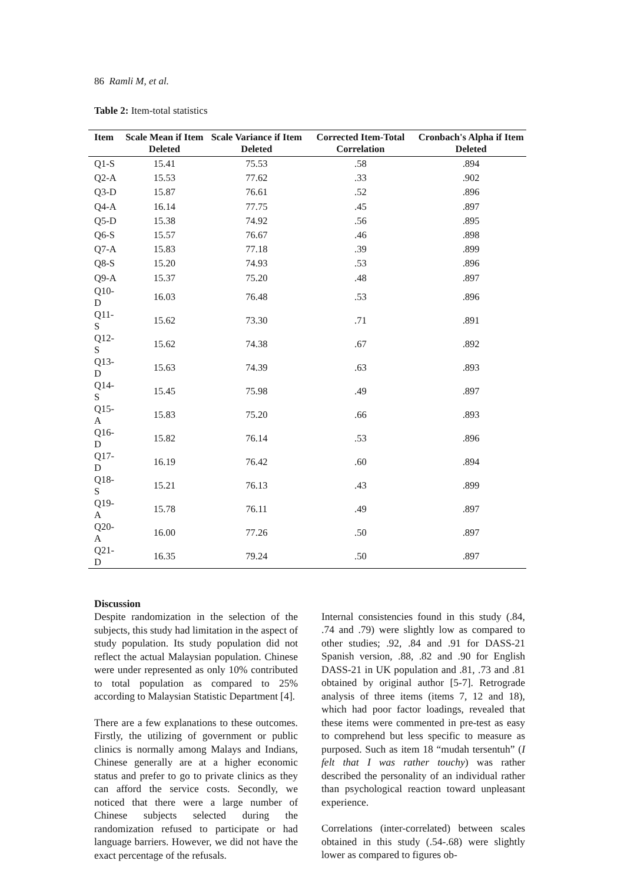86 Ramli M, et al.
Table 2: Item-total statistics
| Item | Scale Mean if Item Deleted | Scale Variance if Item Deleted | Corrected Item-Total Correlation | Cronbach's Alpha if Item Deleted |
| --- | --- | --- | --- | --- |
| Q1-S | 15.41 | 75.53 | .58 | .894 |
| Q2-A | 15.53 | 77.62 | .33 | .902 |
| Q3-D | 15.87 | 76.61 | .52 | .896 |
| Q4-A | 16.14 | 77.75 | .45 | .897 |
| Q5-D | 15.38 | 74.92 | .56 | .895 |
| Q6-S | 15.57 | 76.67 | .46 | .898 |
| Q7-A | 15.83 | 77.18 | .39 | .899 |
| Q8-S | 15.20 | 74.93 | .53 | .896 |
| Q9-A | 15.37 | 75.20 | .48 | .897 |
| Q10-D | 16.03 | 76.48 | .53 | .896 |
| Q11-S | 15.62 | 73.30 | .71 | .891 |
| Q12-S | 15.62 | 74.38 | .67 | .892 |
| Q13-D | 15.63 | 74.39 | .63 | .893 |
| Q14-S | 15.45 | 75.98 | .49 | .897 |
| Q15-A | 15.83 | 75.20 | .66 | .893 |
| Q16-D | 15.82 | 76.14 | .53 | .896 |
| Q17-D | 16.19 | 76.42 | .60 | .894 |
| Q18-S | 15.21 | 76.13 | .43 | .899 |
| Q19-A | 15.78 | 76.11 | .49 | .897 |
| Q20-A | 16.00 | 77.26 | .50 | .897 |
| Q21-D | 16.35 | 79.24 | .50 | .897 |
Discussion
Despite randomization in the selection of the subjects, this study had limitation in the aspect of study population. Its study population did not reflect the actual Malaysian population. Chinese were under represented as only 10% contributed to total population as compared to 25% according to Malaysian Statistic Department [4].
There are a few explanations to these outcomes. Firstly, the utilizing of government or public clinics is normally among Malays and Indians, Chinese generally are at a higher economic status and prefer to go to private clinics as they can afford the service costs. Secondly, we noticed that there were a large number of Chinese subjects selected during the randomization refused to participate or had language barriers. However, we did not have the exact percentage of the refusals.
Internal consistencies found in this study (.84, .74 and .79) were slightly low as compared to other studies; .92, .84 and .91 for DASS-21 Spanish version, .88, .82 and .90 for English DASS-21 in UK population and .81, .73 and .81 obtained by original author [5-7]. Retrograde analysis of three items (items 7, 12 and 18), which had poor factor loadings, revealed that these items were commented in pre-test as easy to comprehend but less specific to measure as purposed. Such as item 18 “mudah tersentuh” (I felt that I was rather touchy) was rather described the personality of an individual rather than psychological reaction toward unpleasant experience.
Correlations (inter-correlated) between scales obtained in this study (.54-.68) were slightly lower as compared to figures ob-